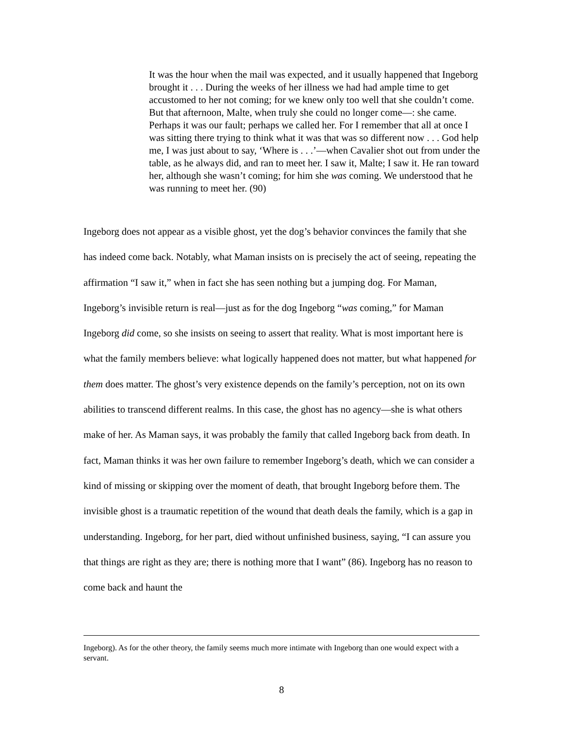It was the hour when the mail was expected, and it usually happened that Ingeborg brought it . . . During the weeks of her illness we had had ample time to get accustomed to her not coming; for we knew only too well that she couldn’t come. But that afternoon, Malte, when truly she could no longer come—: she came. Perhaps it was our fault; perhaps we called her. For I remember that all at once I was sitting there trying to think what it was that was so different now . . . God help me, I was just about to say, ‘Where is . . .’—when Cavalier shot out from under the table, as he always did, and ran to meet her. I saw it, Malte; I saw it. He ran toward her, although she wasn’t coming; for him she was coming. We understood that he was running to meet her. (90)
Ingeborg does not appear as a visible ghost, yet the dog’s behavior convinces the family that she has indeed come back. Notably, what Maman insists on is precisely the act of seeing, repeating the affirmation “I saw it,” when in fact she has seen nothing but a jumping dog. For Maman, Ingeborg’s invisible return is real—just as for the dog Ingeborg “was coming,” for Maman Ingeborg did come, so she insists on seeing to assert that reality. What is most important here is what the family members believe: what logically happened does not matter, but what happened for them does matter. The ghost’s very existence depends on the family’s perception, not on its own abilities to transcend different realms. In this case, the ghost has no agency—she is what others make of her. As Maman says, it was probably the family that called Ingeborg back from death. In fact, Maman thinks it was her own failure to remember Ingeborg’s death, which we can consider a kind of missing or skipping over the moment of death, that brought Ingeborg before them. The invisible ghost is a traumatic repetition of the wound that death deals the family, which is a gap in understanding. Ingeborg, for her part, died without unfinished business, saying, “I can assure you that things are right as they are; there is nothing more that I want” (86). Ingeborg has no reason to come back and haunt the
Ingeborg). As for the other theory, the family seems much more intimate with Ingeborg than one would expect with a servant.
8